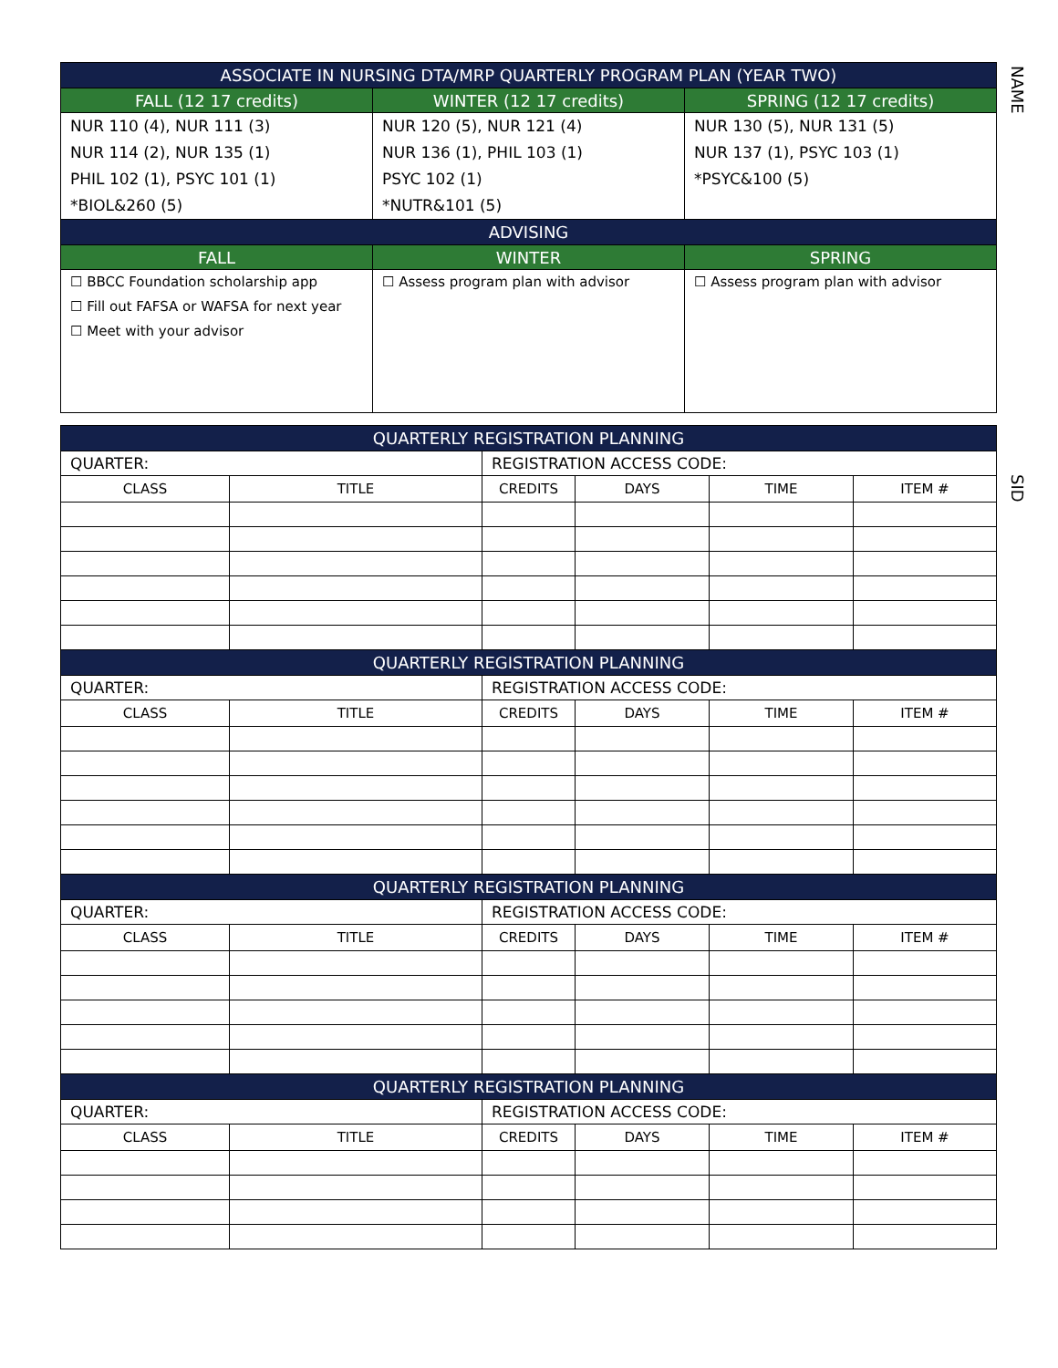NAME
SID
| ASSOCIATE IN NURSING DTA/MRP QUARTERLY PROGRAM PLAN (YEAR TWO) | | |
| --- | --- | --- |
| FALL (12 17 credits) | WINTER (12 17 credits) | SPRING (12 17 credits) |
| NUR 110 (4), NUR 111 (3) NUR 114 (2), NUR 135 (1) PHIL 102 (1), PSYC 101 (1) *BIOL&260 (5) | NUR 120 (5), NUR 121 (4) NUR 136 (1), PHIL 103 (1) PSYC 102 (1) *NUTR&101 (5) | NUR 130 (5), NUR 131 (5) NUR 137 (1), PSYC 103 (1) *PSYC&100 (5) |
| ADVISING | | |
| FALL | WINTER | SPRING |
| ☐ BBCC Foundation scholarship app ☐ Fill out FAFSA or WAFSA for next year ☐ Meet with your advisor | ☐ Assess program plan with advisor | ☐ Assess program plan with advisor |
| QUARTERLY REGISTRATION PLANNING | | | | | |
| --- | --- | --- | --- | --- | --- |
| QUARTER: | | REGISTRATION ACCESS CODE: | | | |
| CLASS | TITLE | CREDITS | DAYS | TIME | ITEM # |
| QUARTERLY REGISTRATION PLANNING | | | | | |
| QUARTER: | | REGISTRATION ACCESS CODE: | | | |
| CLASS | TITLE | CREDITS | DAYS | TIME | ITEM # |
| QUARTERLY REGISTRATION PLANNING | | | | | |
| QUARTER: | | REGISTRATION ACCESS CODE: | | | |
| CLASS | TITLE | CREDITS | DAYS | TIME | ITEM # |
| QUARTERLY REGISTRATION PLANNING | | | | | |
| QUARTER: | | REGISTRATION ACCESS CODE: | | | |
| CLASS | TITLE | CREDITS | DAYS | TIME | ITEM # |